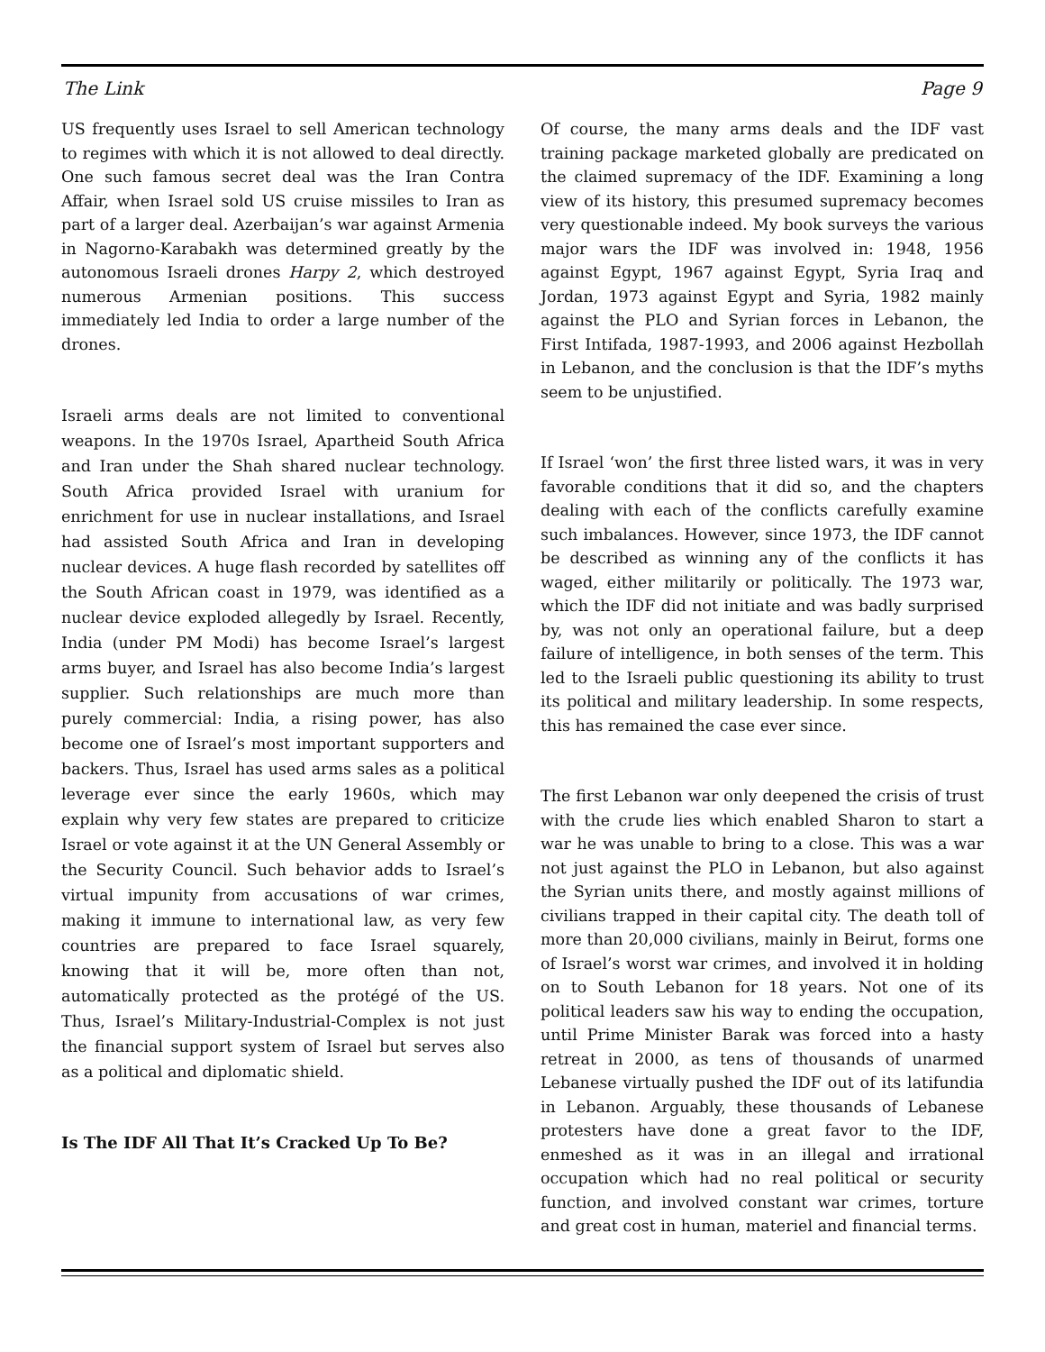The Link Page 9
US frequently uses Israel to sell American technology to regimes with which it is not allowed to deal directly. One such famous secret deal was the Iran Contra Affair, when Israel sold US cruise missiles to Iran as part of a larger deal. Azerbaijan’s war against Armenia in Nagorno-Karabakh was determined greatly by the autonomous Israeli drones Harpy 2, which destroyed numerous Armenian positions. This success immediately led India to order a large number of the drones.
Israeli arms deals are not limited to conventional weapons. In the 1970s Israel, Apartheid South Africa and Iran under the Shah shared nuclear technology. South Africa provided Israel with uranium for enrichment for use in nuclear installations, and Israel had assisted South Africa and Iran in developing nuclear devices. A huge flash recorded by satellites off the South African coast in 1979, was identified as a nuclear device exploded allegedly by Israel. Recently, India (under PM Modi) has become Israel’s largest arms buyer, and Israel has also become India’s largest supplier. Such relationships are much more than purely commercial: India, a rising power, has also become one of Israel’s most important supporters and backers. Thus, Israel has used arms sales as a political leverage ever since the early 1960s, which may explain why very few states are prepared to criticize Israel or vote against it at the UN General Assembly or the Security Council. Such behavior adds to Israel’s virtual impunity from accusations of war crimes, making it immune to international law, as very few countries are prepared to face Israel squarely, knowing that it will be, more often than not, automatically protected as the protégé of the US. Thus, Israel’s Military-Industrial-Complex is not just the financial support system of Israel but serves also as a political and diplomatic shield.
Is The IDF All That It’s Cracked Up To Be?
Of course, the many arms deals and the IDF vast training package marketed globally are predicated on the claimed supremacy of the IDF. Examining a long view of its history, this presumed supremacy becomes very questionable indeed. My book surveys the various major wars the IDF was involved in: 1948, 1956 against Egypt, 1967 against Egypt, Syria Iraq and Jordan, 1973 against Egypt and Syria, 1982 mainly against the PLO and Syrian forces in Lebanon, the First Intifada, 1987-1993, and 2006 against Hezbollah in Lebanon, and the conclusion is that the IDF’s myths seem to be unjustified.
If Israel ‘won’ the first three listed wars, it was in very favorable conditions that it did so, and the chapters dealing with each of the conflicts carefully examine such imbalances. However, since 1973, the IDF cannot be described as winning any of the conflicts it has waged, either militarily or politically. The 1973 war, which the IDF did not initiate and was badly surprised by, was not only an operational failure, but a deep failure of intelligence, in both senses of the term. This led to the Israeli public questioning its ability to trust its political and military leadership. In some respects, this has remained the case ever since.
The first Lebanon war only deepened the crisis of trust with the crude lies which enabled Sharon to start a war he was unable to bring to a close. This was a war not just against the PLO in Lebanon, but also against the Syrian units there, and mostly against millions of civilians trapped in their capital city. The death toll of more than 20,000 civilians, mainly in Beirut, forms one of Israel’s worst war crimes, and involved it in holding on to South Lebanon for 18 years. Not one of its political leaders saw his way to ending the occupation, until Prime Minister Barak was forced into a hasty retreat in 2000, as tens of thousands of unarmed Lebanese virtually pushed the IDF out of its latifundia in Lebanon. Arguably, these thousands of Lebanese protesters have done a great favor to the IDF, enmeshed as it was in an illegal and irrational occupation which had no real political or security function, and involved constant war crimes, torture and great cost in human, materiel and financial terms.